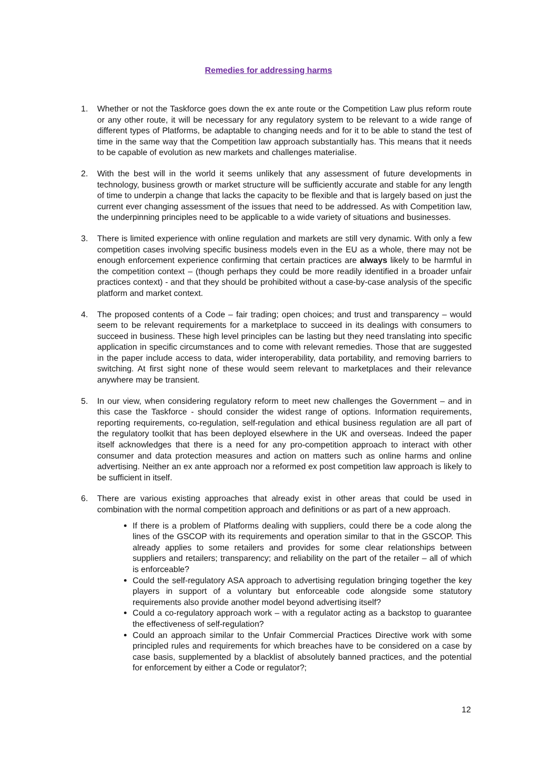Remedies for addressing harms
1. Whether or not the Taskforce goes down the ex ante route or the Competition Law plus reform route or any other route, it will be necessary for any regulatory system to be relevant to a wide range of different types of Platforms, be adaptable to changing needs and for it to be able to stand the test of time in the same way that the Competition law approach substantially has. This means that it needs to be capable of evolution as new markets and challenges materialise.
2. With the best will in the world it seems unlikely that any assessment of future developments in technology, business growth or market structure will be sufficiently accurate and stable for any length of time to underpin a change that lacks the capacity to be flexible and that is largely based on just the current ever changing assessment of the issues that need to be addressed. As with Competition law, the underpinning principles need to be applicable to a wide variety of situations and businesses.
3. There is limited experience with online regulation and markets are still very dynamic. With only a few competition cases involving specific business models even in the EU as a whole, there may not be enough enforcement experience confirming that certain practices are always likely to be harmful in the competition context – (though perhaps they could be more readily identified in a broader unfair practices context) - and that they should be prohibited without a case-by-case analysis of the specific platform and market context.
4. The proposed contents of a Code – fair trading; open choices; and trust and transparency – would seem to be relevant requirements for a marketplace to succeed in its dealings with consumers to succeed in business. These high level principles can be lasting but they need translating into specific application in specific circumstances and to come with relevant remedies. Those that are suggested in the paper include access to data, wider interoperability, data portability, and removing barriers to switching. At first sight none of these would seem relevant to marketplaces and their relevance anywhere may be transient.
5. In our view, when considering regulatory reform to meet new challenges the Government – and in this case the Taskforce - should consider the widest range of options. Information requirements, reporting requirements, co-regulation, self-regulation and ethical business regulation are all part of the regulatory toolkit that has been deployed elsewhere in the UK and overseas. Indeed the paper itself acknowledges that there is a need for any pro-competition approach to interact with other consumer and data protection measures and action on matters such as online harms and online advertising. Neither an ex ante approach nor a reformed ex post competition law approach is likely to be sufficient in itself.
6. There are various existing approaches that already exist in other areas that could be used in combination with the normal competition approach and definitions or as part of a new approach.
If there is a problem of Platforms dealing with suppliers, could there be a code along the lines of the GSCOP with its requirements and operation similar to that in the GSCOP. This already applies to some retailers and provides for some clear relationships between suppliers and retailers; transparency; and reliability on the part of the retailer – all of which is enforceable?
Could the self-regulatory ASA approach to advertising regulation bringing together the key players in support of a voluntary but enforceable code alongside some statutory requirements also provide another model beyond advertising itself?
Could a co-regulatory approach work – with a regulator acting as a backstop to guarantee the effectiveness of self-regulation?
Could an approach similar to the Unfair Commercial Practices Directive work with some principled rules and requirements for which breaches have to be considered on a case by case basis, supplemented by a blacklist of absolutely banned practices, and the potential for enforcement by either a Code or regulator?;
12